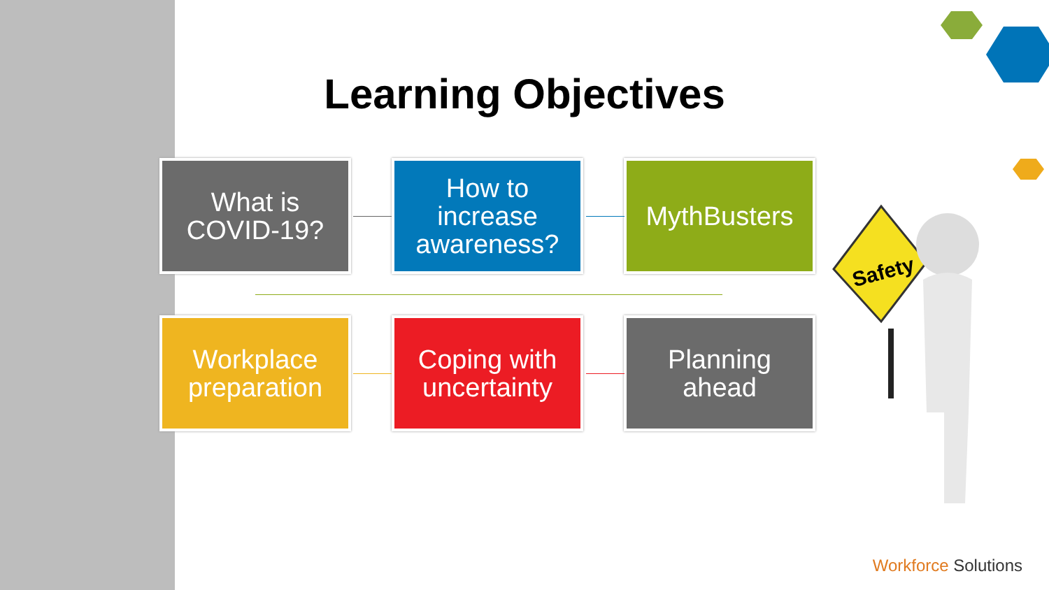Learning Objectives
What is
COVID-19?
How to
increase
awareness?
MythBusters
Workplace
preparation
Coping with
uncertainty
Planning
ahead
Safety
Workforce Solutions